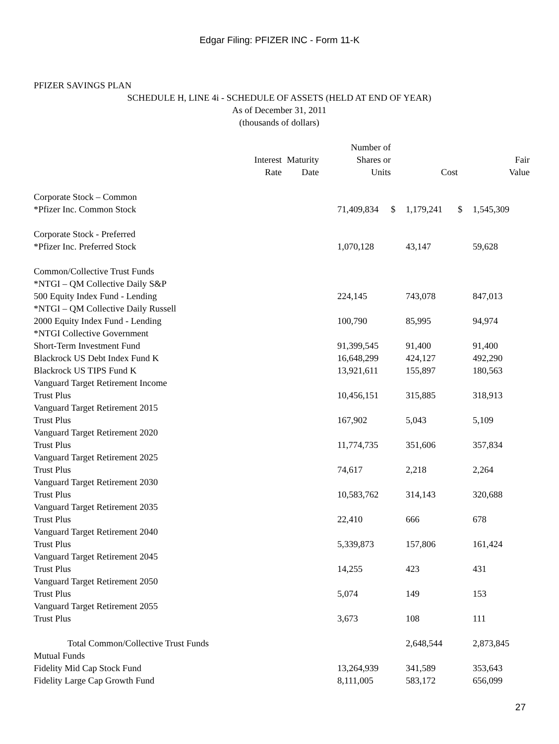Edgar Filing: PFIZER INC - Form 11-K
PFIZER SAVINGS PLAN
SCHEDULE H, LINE 4i - SCHEDULE OF ASSETS (HELD AT END OF YEAR)
As of December 31, 2011
(thousands of dollars)
| | Interest Rate | Maturity Date | Number of Shares or Units | | Cost | | Fair Value |
| --- | --- | --- | --- | --- | --- | --- | --- |
| Corporate Stock – Common | | | | | | | |
| *Pfizer Inc. Common Stock | | | 71,409,834 | $ | 1,179,241 | $ | 1,545,309 |
| Corporate Stock - Preferred | | | | | | | |
| *Pfizer Inc. Preferred Stock | | | 1,070,128 | | 43,147 | | 59,628 |
| Common/Collective Trust Funds | | | | | | | |
| *NTGI – QM Collective Daily S&P 500 Equity Index Fund - Lending | | | 224,145 | | 743,078 | | 847,013 |
| *NTGI – QM Collective Daily Russell 2000 Equity Index Fund - Lending | | | 100,790 | | 85,995 | | 94,974 |
| *NTGI Collective Government Short-Term Investment Fund | | | 91,399,545 | | 91,400 | | 91,400 |
| Blackrock US Debt Index Fund K | | | 16,648,299 | | 424,127 | | 492,290 |
| Blackrock US TIPS Fund K | | | 13,921,611 | | 155,897 | | 180,563 |
| Vanguard Target Retirement Income Trust Plus | | | 10,456,151 | | 315,885 | | 318,913 |
| Vanguard Target Retirement 2015 Trust Plus | | | 167,902 | | 5,043 | | 5,109 |
| Vanguard Target Retirement 2020 Trust Plus | | | 11,774,735 | | 351,606 | | 357,834 |
| Vanguard Target Retirement 2025 Trust Plus | | | 74,617 | | 2,218 | | 2,264 |
| Vanguard Target Retirement 2030 Trust Plus | | | 10,583,762 | | 314,143 | | 320,688 |
| Vanguard Target Retirement 2035 Trust Plus | | | 22,410 | | 666 | | 678 |
| Vanguard Target Retirement 2040 Trust Plus | | | 5,339,873 | | 157,806 | | 161,424 |
| Vanguard Target Retirement 2045 Trust Plus | | | 14,255 | | 423 | | 431 |
| Vanguard Target Retirement 2050 Trust Plus | | | 5,074 | | 149 | | 153 |
| Vanguard Target Retirement 2055 Trust Plus | | | 3,673 | | 108 | | 111 |
| Total Common/Collective Trust Funds | | | | | 2,648,544 | | 2,873,845 |
| Mutual Funds | | | | | | | |
| Fidelity Mid Cap Stock Fund | | | 13,264,939 | | 341,589 | | 353,643 |
| Fidelity Large Cap Growth Fund | | | 8,111,005 | | 583,172 | | 656,099 |
27